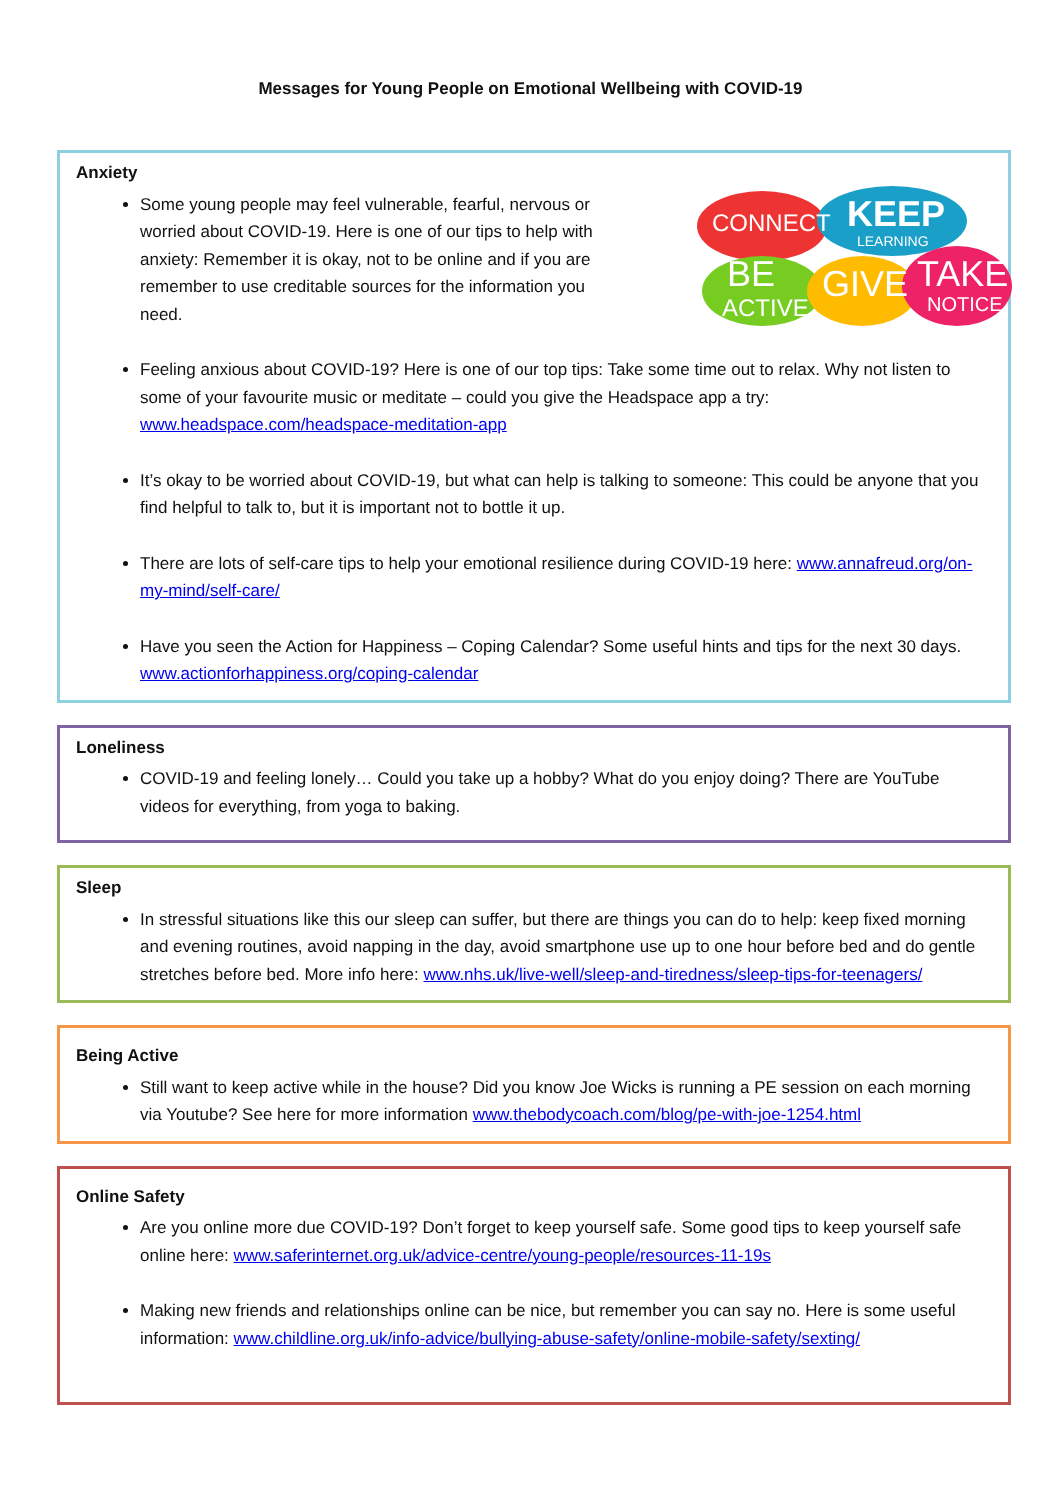Messages for Young People on Emotional Wellbeing with COVID-19
Anxiety
CONNECT
KEEP
LEARNING
BE
ACTIVE
GIVE
TAKE
NOTICE
Some young people may feel vulnerable, fearful, nervous or worried about COVID-19. Here is one of our tips to help with anxiety: Remember it is okay, not to be online and if you are remember to use creditable sources for the information you need.
Feeling anxious about COVID-19? Here is one of our top tips: Take some time out to relax. Why not listen to some of your favourite music or meditate – could you give the Headspace app a try: www.headspace.com/headspace-meditation-app
It’s okay to be worried about COVID-19, but what can help is talking to someone: This could be anyone that you find helpful to talk to, but it is important not to bottle it up.
There are lots of self-care tips to help your emotional resilience during COVID-19 here: www.annafreud.org/on-my-mind/self-care/
Have you seen the Action for Happiness – Coping Calendar? Some useful hints and tips for the next 30 days. www.actionforhappiness.org/coping-calendar
Loneliness
COVID-19 and feeling lonely… Could you take up a hobby? What do you enjoy doing? There are YouTube videos for everything, from yoga to baking.
Sleep
In stressful situations like this our sleep can suffer, but there are things you can do to help: keep fixed morning and evening routines, avoid napping in the day, avoid smartphone use up to one hour before bed and do gentle stretches before bed. More info here: www.nhs.uk/live-well/sleep-and-tiredness/sleep-tips-for-teenagers/
Being Active
Still want to keep active while in the house? Did you know Joe Wicks is running a PE session on each morning via Youtube? See here for more information www.thebodycoach.com/blog/pe-with-joe-1254.html
Online Safety
Are you online more due COVID-19? Don’t forget to keep yourself safe. Some good tips to keep yourself safe online here: www.saferinternet.org.uk/advice-centre/young-people/resources-11-19s
Making new friends and relationships online can be nice, but remember you can say no. Here is some useful information: www.childline.org.uk/info-advice/bullying-abuse-safety/online-mobile-safety/sexting/